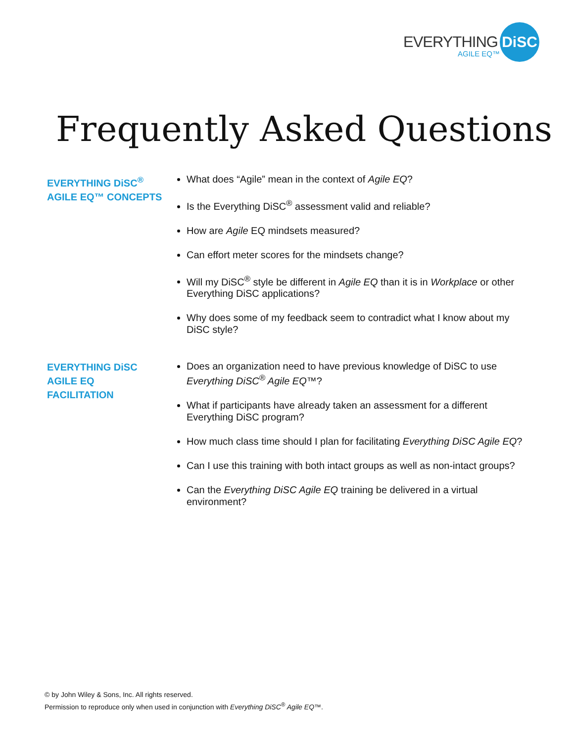EVERYTHING
DiSC
AGILE EQ™
Frequently Asked Questions
EVERYTHING DiSC<sup>®</sup>
AGILE EQ™ CONCEPTS
What does “Agile” mean in the context of Agile EQ?
Is the Everything DiSC<sup>®</sup> assessment valid and reliable?
How are Agile EQ mindsets measured?
Can effort meter scores for the mindsets change?
Will my DiSC<sup>®</sup> style be different in Agile EQ than it is in Workplace or other Everything DiSC applications?
Why does some of my feedback seem to contradict what I know about my DiSC style?
EVERYTHING DiSC
AGILE EQ
FACILITATION
Does an organization need to have previous knowledge of DiSC to use Everything DiSC<sup>®</sup> Agile EQ™?
What if participants have already taken an assessment for a different Everything DiSC program?
How much class time should I plan for facilitating Everything DiSC Agile EQ?
Can I use this training with both intact groups as well as non-intact groups?
Can the Everything DiSC Agile EQ training be delivered in a virtual environment?
© by John Wiley & Sons, Inc. All rights reserved.
Permission to reproduce only when used in conjunction with Everything DiSC<sup>®</sup> Agile EQ™.